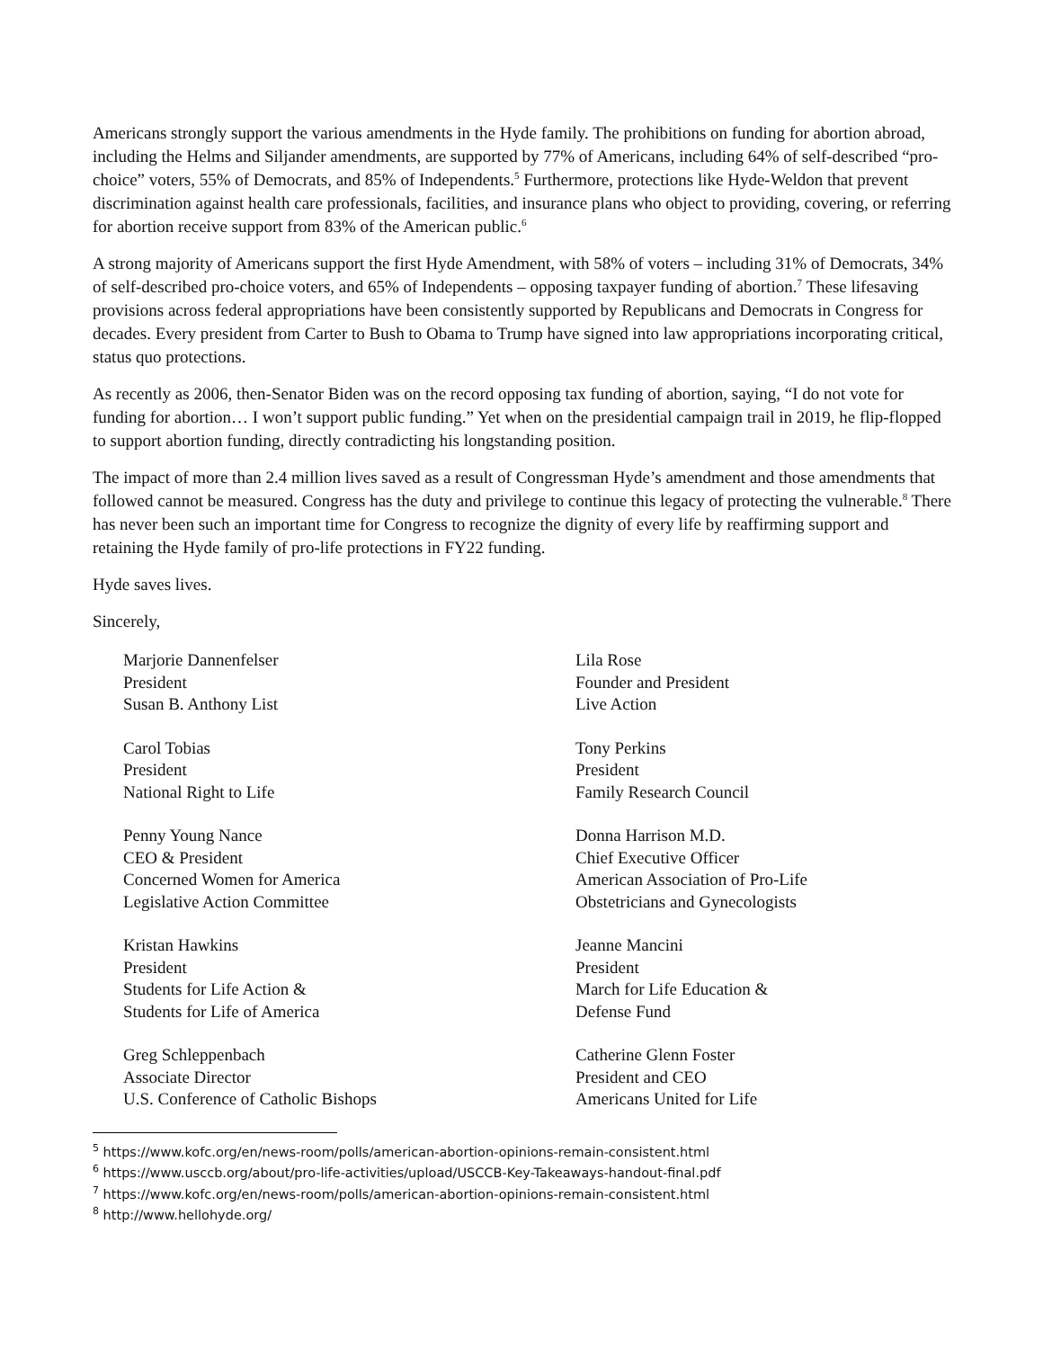Americans strongly support the various amendments in the Hyde family. The prohibitions on funding for abortion abroad, including the Helms and Siljander amendments, are supported by 77% of Americans, including 64% of self-described “pro-choice” voters, 55% of Democrats, and 85% of Independents.<sup>5</sup> Furthermore, protections like Hyde-Weldon that prevent discrimination against health care professionals, facilities, and insurance plans who object to providing, covering, or referring for abortion receive support from 83% of the American public.<sup>6</sup>
A strong majority of Americans support the first Hyde Amendment, with 58% of voters – including 31% of Democrats, 34% of self-described pro-choice voters, and 65% of Independents – opposing taxpayer funding of abortion.<sup>7</sup> These lifesaving provisions across federal appropriations have been consistently supported by Republicans and Democrats in Congress for decades. Every president from Carter to Bush to Obama to Trump have signed into law appropriations incorporating critical, status quo protections.
As recently as 2006, then-Senator Biden was on the record opposing tax funding of abortion, saying, “I do not vote for funding for abortion… I won’t support public funding.” Yet when on the presidential campaign trail in 2019, he flip-flopped to support abortion funding, directly contradicting his longstanding position.
The impact of more than 2.4 million lives saved as a result of Congressman Hyde’s amendment and those amendments that followed cannot be measured. Congress has the duty and privilege to continue this legacy of protecting the vulnerable.<sup>8</sup> There has never been such an important time for Congress to recognize the dignity of every life by reaffirming support and retaining the Hyde family of pro-life protections in FY22 funding.
Hyde saves lives.
Sincerely,
Marjorie Dannenfelser
President
Susan B. Anthony List
Lila Rose
Founder and President
Live Action
Carol Tobias
President
National Right to Life
Tony Perkins
President
Family Research Council
Penny Young Nance
CEO & President
Concerned Women for America
Legislative Action Committee
Donna Harrison M.D.
Chief Executive Officer
American Association of Pro-Life
Obstetricians and Gynecologists
Kristan Hawkins
President
Students for Life Action &
Students for Life of America
Jeanne Mancini
President
March for Life Education &
Defense Fund
Greg Schleppenbach
Associate Director
U.S. Conference of Catholic Bishops
Catherine Glenn Foster
President and CEO
Americans United for Life
<sup>5</sup> https://www.kofc.org/en/news-room/polls/american-abortion-opinions-remain-consistent.html
<sup>6</sup> https://www.usccb.org/about/pro-life-activities/upload/USCCB-Key-Takeaways-handout-final.pdf
<sup>7</sup> https://www.kofc.org/en/news-room/polls/american-abortion-opinions-remain-consistent.html
<sup>8</sup> http://www.hellohyde.org/